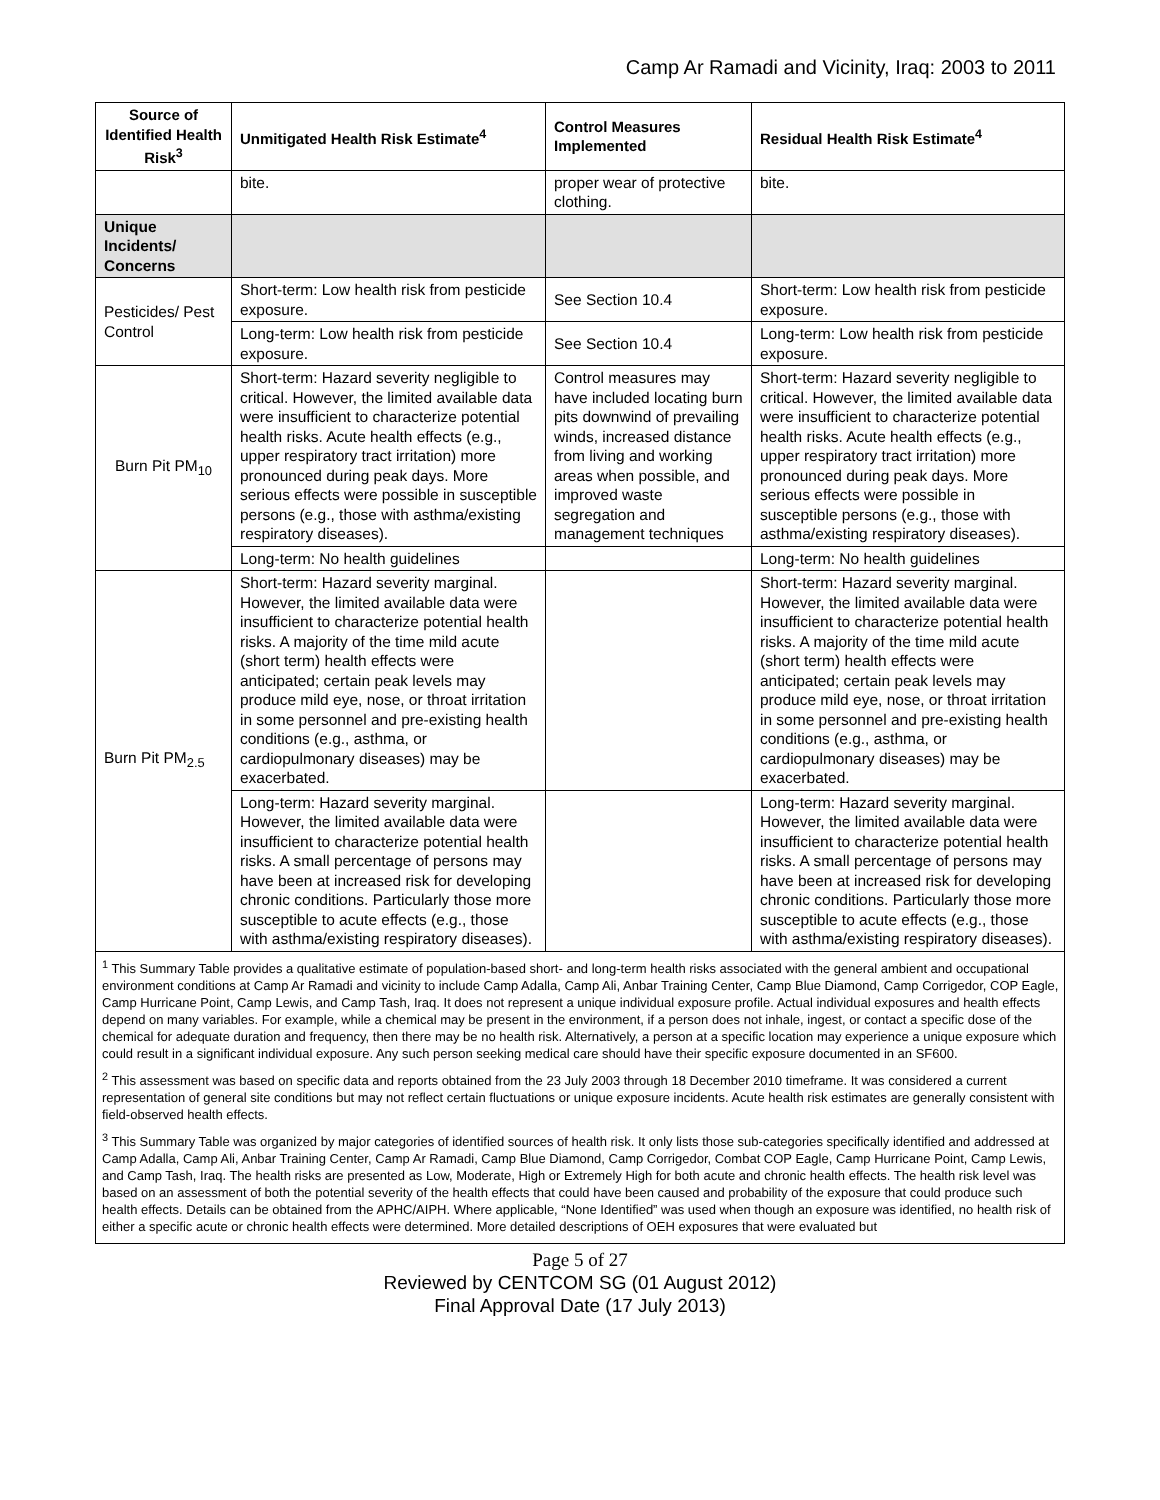Camp Ar Ramadi and Vicinity, Iraq: 2003 to 2011
| Source of Identified Health Risk<sup>3</sup> | Unmitigated Health Risk Estimate<sup>4</sup> | Control Measures Implemented | Residual Health Risk Estimate<sup>4</sup> |
| --- | --- | --- | --- |
| | bite. | proper wear of protective clothing. | bite. |
| Unique Incidents/ Concerns | | | |
| Pesticides/ Pest Control | Short-term: Low health risk from pesticide exposure. | See Section 10.4 | Short-term: Low health risk from pesticide exposure. |
| | Long-term: Low health risk from pesticide exposure. | See Section 10.4 | Long-term: Low health risk from pesticide exposure. |
| Burn Pit PM<sub>10</sub> | Short-term: Hazard severity negligible to critical. However, the limited available data were insufficient to characterize potential health risks. Acute health effects (e.g., upper respiratory tract irritation) more pronounced during peak days. More serious effects were possible in susceptible persons (e.g., those with asthma/existing respiratory diseases). | Control measures may have included locating burn pits downwind of prevailing winds, increased distance from living and working areas when possible, and improved waste segregation and management techniques | Short-term: Hazard severity negligible to critical. However, the limited available data were insufficient to characterize potential health risks. Acute health effects (e.g., upper respiratory tract irritation) more pronounced during peak days. More serious effects were possible in susceptible persons (e.g., those with asthma/existing respiratory diseases). |
| | Long-term: No health guidelines | | Long-term: No health guidelines |
| Burn Pit PM<sub>2.5</sub> | Short-term: Hazard severity marginal. However, the limited available data were insufficient to characterize potential health risks. A majority of the time mild acute (short term) health effects were anticipated; certain peak levels may produce mild eye, nose, or throat irritation in some personnel and pre-existing health conditions (e.g., asthma, or cardiopulmonary diseases) may be exacerbated. | | Short-term: Hazard severity marginal. However, the limited available data were insufficient to characterize potential health risks. A majority of the time mild acute (short term) health effects were anticipated; certain peak levels may produce mild eye, nose, or throat irritation in some personnel and pre-existing health conditions (e.g., asthma, or cardiopulmonary diseases) may be exacerbated. |
| | Long-term: Hazard severity marginal. However, the limited available data were insufficient to characterize potential health risks. A small percentage of persons may have been at increased risk for developing chronic conditions. Particularly those more susceptible to acute effects (e.g., those with asthma/existing respiratory diseases). | | Long-term: Hazard severity marginal. However, the limited available data were insufficient to characterize potential health risks. A small percentage of persons may have been at increased risk for developing chronic conditions. Particularly those more susceptible to acute effects (e.g., those with asthma/existing respiratory diseases). |
<sup>1</sup> This Summary Table provides a qualitative estimate of population-based short- and long-term health risks associated with the general ambient and occupational environment conditions at Camp Ar Ramadi and vicinity to include Camp Adalla, Camp Ali, Anbar Training Center, Camp Blue Diamond, Camp Corrigedor, COP Eagle, Camp Hurricane Point, Camp Lewis, and Camp Tash, Iraq. It does not represent a unique individual exposure profile. Actual individual exposures and health effects depend on many variables. For example, while a chemical may be present in the environment, if a person does not inhale, ingest, or contact a specific dose of the chemical for adequate duration and frequency, then there may be no health risk. Alternatively, a person at a specific location may experience a unique exposure which could result in a significant individual exposure. Any such person seeking medical care should have their specific exposure documented in an SF600.
<sup>2</sup> This assessment was based on specific data and reports obtained from the 23 July 2003 through 18 December 2010 timeframe. It was considered a current representation of general site conditions but may not reflect certain fluctuations or unique exposure incidents. Acute health risk estimates are generally consistent with field-observed health effects.
<sup>3</sup> This Summary Table was organized by major categories of identified sources of health risk. It only lists those sub-categories specifically identified and addressed at Camp Adalla, Camp Ali, Anbar Training Center, Camp Ar Ramadi, Camp Blue Diamond, Camp Corrigedor, Combat COP Eagle, Camp Hurricane Point, Camp Lewis, and Camp Tash, Iraq. The health risks are presented as Low, Moderate, High or Extremely High for both acute and chronic health effects. The health risk level was based on an assessment of both the potential severity of the health effects that could have been caused and probability of the exposure that could produce such health effects. Details can be obtained from the APHC/AIPH. Where applicable, “None Identified” was used when though an exposure was identified, no health risk of either a specific acute or chronic health effects were determined. More detailed descriptions of OEH exposures that were evaluated but
Page 5 of 27
Reviewed by CENTCOM SG (01 August 2012)
Final Approval Date (17 July 2013)